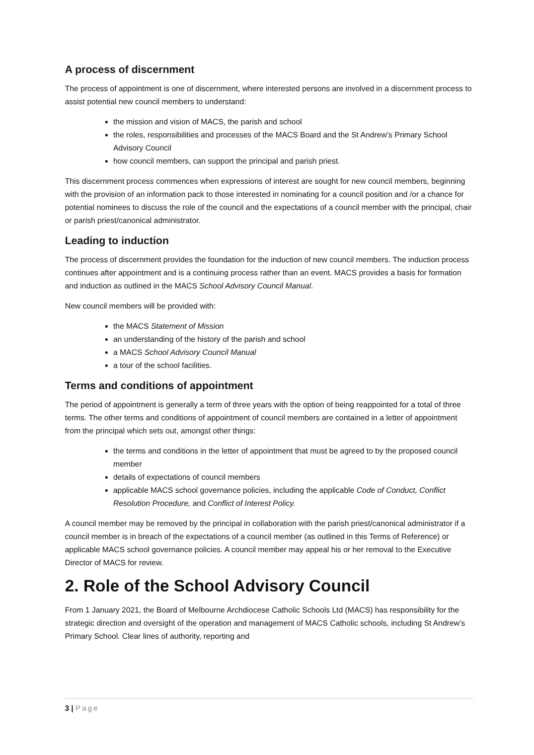A process of discernment
The process of appointment is one of discernment, where interested persons are involved in a discernment process to assist potential new council members to understand:
the mission and vision of MACS, the parish and school
the roles, responsibilities and processes of the MACS Board and the St Andrew’s Primary School Advisory Council
how council members, can support the principal and parish priest.
This discernment process commences when expressions of interest are sought for new council members, beginning with the provision of an information pack to those interested in nominating for a council position and /or a chance for potential nominees to discuss the role of the council and the expectations of a council member with the principal, chair or parish priest/canonical administrator.
Leading to induction
The process of discernment provides the foundation for the induction of new council members. The induction process continues after appointment and is a continuing process rather than an event. MACS provides a basis for formation and induction as outlined in the MACS School Advisory Council Manual.
New council members will be provided with:
the MACS Statement of Mission
an understanding of the history of the parish and school
a MACS School Advisory Council Manual
a tour of the school facilities.
Terms and conditions of appointment
The period of appointment is generally a term of three years with the option of being reappointed for a total of three terms. The other terms and conditions of appointment of council members are contained in a letter of appointment from the principal which sets out, amongst other things:
the terms and conditions in the letter of appointment that must be agreed to by the proposed council member
details of expectations of council members
applicable MACS school governance policies, including the applicable Code of Conduct, Conflict Resolution Procedure, and Conflict of Interest Policy.
A council member may be removed by the principal in collaboration with the parish priest/canonical administrator if a council member is in breach of the expectations of a council member (as outlined in this Terms of Reference) or applicable MACS school governance policies. A council member may appeal his or her removal to the Executive Director of MACS for review.
2. Role of the School Advisory Council
From 1 January 2021, the Board of Melbourne Archdiocese Catholic Schools Ltd (MACS) has responsibility for the strategic direction and oversight of the operation and management of MACS Catholic schools, including St Andrew’s Primary School. Clear lines of authority, reporting and
3 | Page